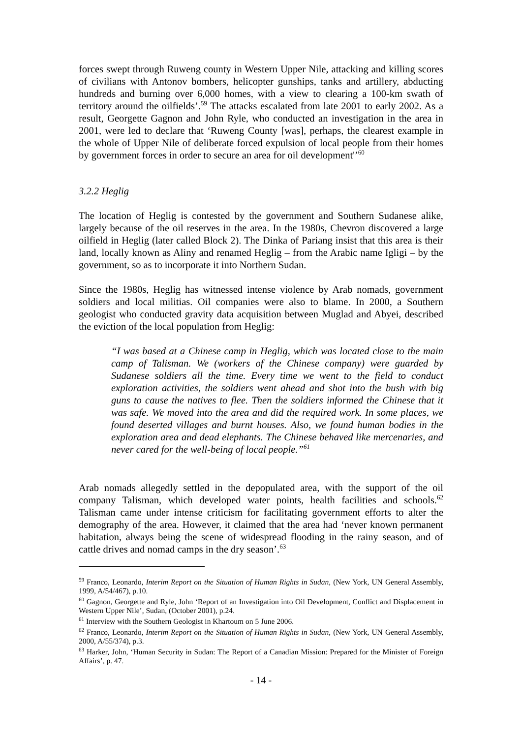forces swept through Ruweng county in Western Upper Nile, attacking and killing scores of civilians with Antonov bombers, helicopter gunships, tanks and artillery, abducting hundreds and burning over 6,000 homes, with a view to clearing a 100-km swath of territory around the oilfields’.<sup>59</sup> The attacks escalated from late 2001 to early 2002. As a result, Georgette Gagnon and John Ryle, who conducted an investigation in the area in 2001, were led to declare that ‘Ruweng County [was], perhaps, the clearest example in the whole of Upper Nile of deliberate forced expulsion of local people from their homes by government forces in order to secure an area for oil development'’<sup>60</sup>
3.2.2 Heglig
The location of Heglig is contested by the government and Southern Sudanese alike, largely because of the oil reserves in the area. In the 1980s, Chevron discovered a large oilfield in Heglig (later called Block 2). The Dinka of Pariang insist that this area is their land, locally known as Aliny and renamed Heglig – from the Arabic name Igligi – by the government, so as to incorporate it into Northern Sudan.
Since the 1980s, Heglig has witnessed intense violence by Arab nomads, government soldiers and local militias. Oil companies were also to blame. In 2000, a Southern geologist who conducted gravity data acquisition between Muglad and Abyei, described the eviction of the local population from Heglig:
“I was based at a Chinese camp in Heglig, which was located close to the main camp of Talisman. We (workers of the Chinese company) were guarded by Sudanese soldiers all the time. Every time we went to the field to conduct exploration activities, the soldiers went ahead and shot into the bush with big guns to cause the natives to flee. Then the soldiers informed the Chinese that it was safe. We moved into the area and did the required work. In some places, we found deserted villages and burnt houses. Also, we found human bodies in the exploration area and dead elephants. The Chinese behaved like mercenaries, and never cared for the well-being of local people.”<sup>61</sup>
Arab nomads allegedly settled in the depopulated area, with the support of the oil company Talisman, which developed water points, health facilities and schools.<sup>62</sup> Talisman came under intense criticism for facilitating government efforts to alter the demography of the area. However, it claimed that the area had ‘never known permanent habitation, always being the scene of widespread flooding in the rainy season, and of cattle drives and nomad camps in the dry season’.<sup>63</sup>
<sup>59</sup> Franco, Leonardo, Interim Report on the Situation of Human Rights in Sudan, (New York, UN General Assembly, 1999, A/54/467), p.10.
<sup>60</sup> Gagnon, Georgette and Ryle, John ‘Report of an Investigation into Oil Development, Conflict and Displacement in Western Upper Nile’, Sudan, (October 2001), p.24.
<sup>61</sup> Interview with the Southern Geologist in Khartoum on 5 June 2006.
<sup>62</sup> Franco, Leonardo, Interim Report on the Situation of Human Rights in Sudan, (New York, UN General Assembly, 2000, A/55/374), p.3.
<sup>63</sup> Harker, John, ‘Human Security in Sudan: The Report of a Canadian Mission: Prepared for the Minister of Foreign Affairs’, p. 47.
- 14 -